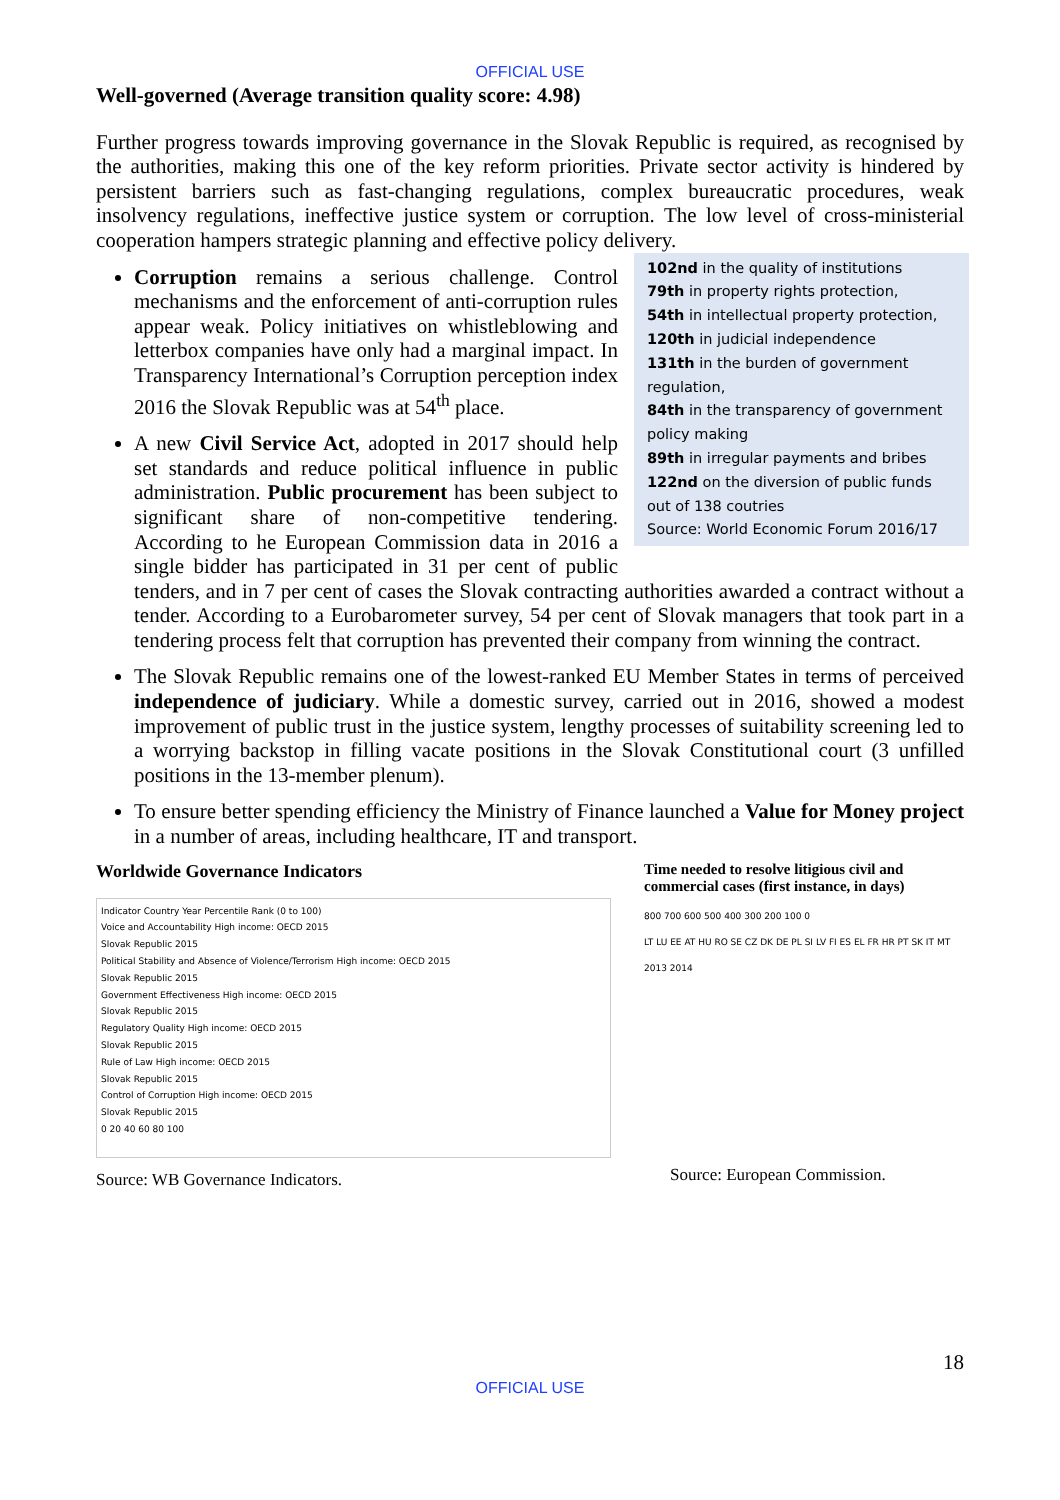OFFICIAL USE
Well-governed (Average transition quality score: 4.98)
Further progress towards improving governance in the Slovak Republic is required, as recognised by the authorities, making this one of the key reform priorities. Private sector activity is hindered by persistent barriers such as fast-changing regulations, complex bureaucratic procedures, weak insolvency regulations, ineffective justice system or corruption. The low level of cross-ministerial cooperation hampers strategic planning and effective policy delivery.
102nd in the quality of institutions
79th in property rights protection,
54th in intellectual property protection,
120th in judicial independence
131th in the burden of government regulation,
84th in the transparency of government policy making
89th in irregular payments and bribes
122nd on the diversion of public funds out of 138 coutries
Source: World Economic Forum 2016/17
Corruption remains a serious challenge. Control mechanisms and the enforcement of anti-corruption rules appear weak. Policy initiatives on whistleblowing and letterbox companies have only had a marginal impact. In Transparency International’s Corruption perception index 2016 the Slovak Republic was at 54<sup>th</sup> place.
A new Civil Service Act, adopted in 2017 should help set standards and reduce political influence in public administration. Public procurement has been subject to significant share of non-competitive tendering. According to he European Commission data in 2016 a single bidder has participated in 31 per cent of public tenders, and in 7 per cent of cases the Slovak contracting authorities awarded a contract without a tender. According to a Eurobarometer survey, 54 per cent of Slovak managers that took part in a tendering process felt that corruption has prevented their company from winning the contract.
The Slovak Republic remains one of the lowest-ranked EU Member States in terms of perceived independence of judiciary. While a domestic survey, carried out in 2016, showed a modest improvement of public trust in the justice system, lengthy processes of suitability screening led to a worrying backstop in filling vacate positions in the Slovak Constitutional court (3 unfilled positions in the 13-member plenum).
To ensure better spending efficiency the Ministry of Finance launched a Value for Money project in a number of areas, including healthcare, IT and transport.
Worldwide Governance Indicators
Indicator Country Year Percentile Rank (0 to 100)
Voice and Accountability High income: OECD 2015
Slovak Republic 2015
Political Stability and Absence of Violence/Terrorism High income: OECD 2015
Slovak Republic 2015
Government Effectiveness High income: OECD 2015
Slovak Republic 2015
Regulatory Quality High income: OECD 2015
Slovak Republic 2015
Rule of Law High income: OECD 2015
Slovak Republic 2015
Control of Corruption High income: OECD 2015
Slovak Republic 2015
0 20 40 60 80 100
Source: WB Governance Indicators.
Time needed to resolve litigious civil and commercial cases (first instance, in days)
800 700 600 500 400 300 200 100 0
LT LU EE AT HU RO SE CZ DK DE PL SI LV FI ES EL FR HR PT SK IT MT
2013 2014
Source: European Commission.
18
OFFICIAL USE